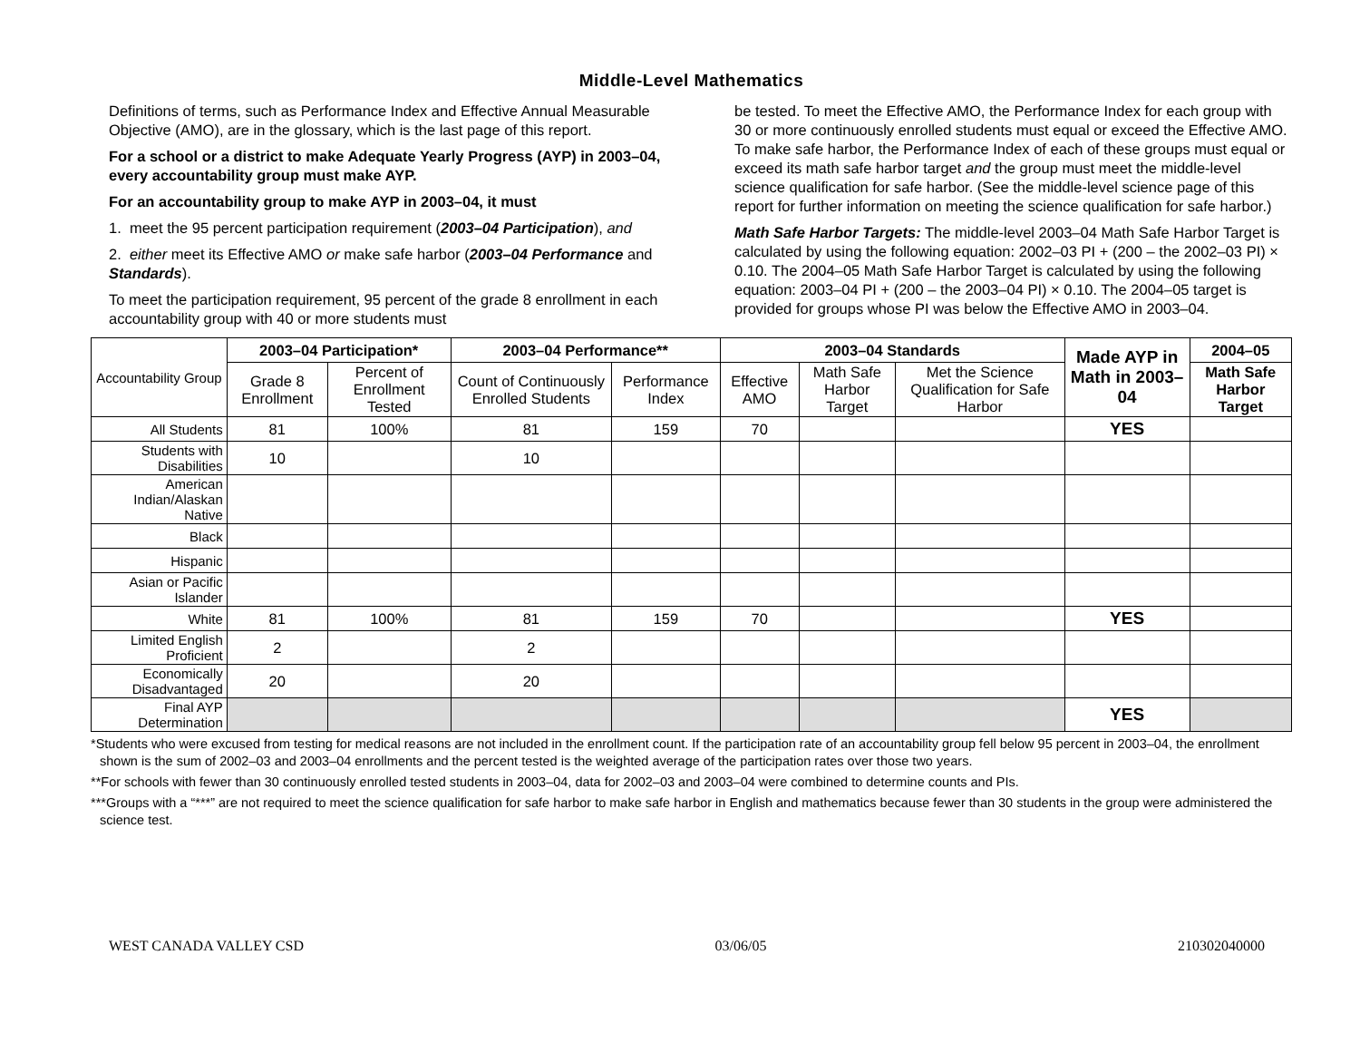Middle-Level Mathematics
Definitions of terms, such as Performance Index and Effective Annual Measurable Objective (AMO), are in the glossary, which is the last page of this report.
For a school or a district to make Adequate Yearly Progress (AYP) in 2003–04, every accountability group must make AYP.
For an accountability group to make AYP in 2003–04, it must
1. meet the 95 percent participation requirement (2003–04 Participation), and
2. either meet its Effective AMO or make safe harbor (2003–04 Performance and Standards).
To meet the participation requirement, 95 percent of the grade 8 enrollment in each accountability group with 40 or more students must
be tested. To meet the Effective AMO, the Performance Index for each group with 30 or more continuously enrolled students must equal or exceed the Effective AMO. To make safe harbor, the Performance Index of each of these groups must equal or exceed its math safe harbor target and the group must meet the middle-level science qualification for safe harbor. (See the middle-level science page of this report for further information on meeting the science qualification for safe harbor.)
Math Safe Harbor Targets: The middle-level 2003–04 Math Safe Harbor Target is calculated by using the following equation: 2002–03 PI + (200 – the 2002–03 PI) × 0.10. The 2004–05 Math Safe Harbor Target is calculated by using the following equation: 2003–04 PI + (200 – the 2003–04 PI) × 0.10. The 2004–05 target is provided for groups whose PI was below the Effective AMO in 2003–04.
| Accountability Group | 2003–04 Participation* | | 2003–04 Performance** | | 2003–04 Standards | | | Made AYP in Math in 2003–04 | 2004–05 |
| | Grade 8 Enrollment | Percent of Enrollment Tested | Count of Continuously Enrolled Students | Performance Index | Effective AMO | Math Safe Harbor Target | Met the Science Qualification for Safe Harbor | | Math Safe Harbor Target |
| All Students | 81 | 100% | 81 | 159 | 70 | | | YES | |
| Students with Disabilities | 10 | | 10 | | | | | | |
| American Indian/Alaskan Native | | | | | | | | | |
| Black | | | | | | | | | |
| Hispanic | | | | | | | | | |
| Asian or Pacific Islander | | | | | | | | | |
| White | 81 | 100% | 81 | 159 | 70 | | | YES | |
| Limited English Proficient | 2 | | 2 | | | | | | |
| Economically Disadvantaged | 20 | | 20 | | | | | | |
| Final AYP Determination | | | | | | | | YES | |
*Students who were excused from testing for medical reasons are not included in the enrollment count. If the participation rate of an accountability group fell below 95 percent in 2003–04, the enrollment shown is the sum of 2002–03 and 2003–04 enrollments and the percent tested is the weighted average of the participation rates over those two years.
**For schools with fewer than 30 continuously enrolled tested students in 2003–04, data for 2002–03 and 2003–04 were combined to determine counts and PIs.
***Groups with a “***” are not required to meet the science qualification for safe harbor to make safe harbor in English and mathematics because fewer than 30 students in the group were administered the science test.
WEST CANADA VALLEY CSD 03/06/05 210302040000